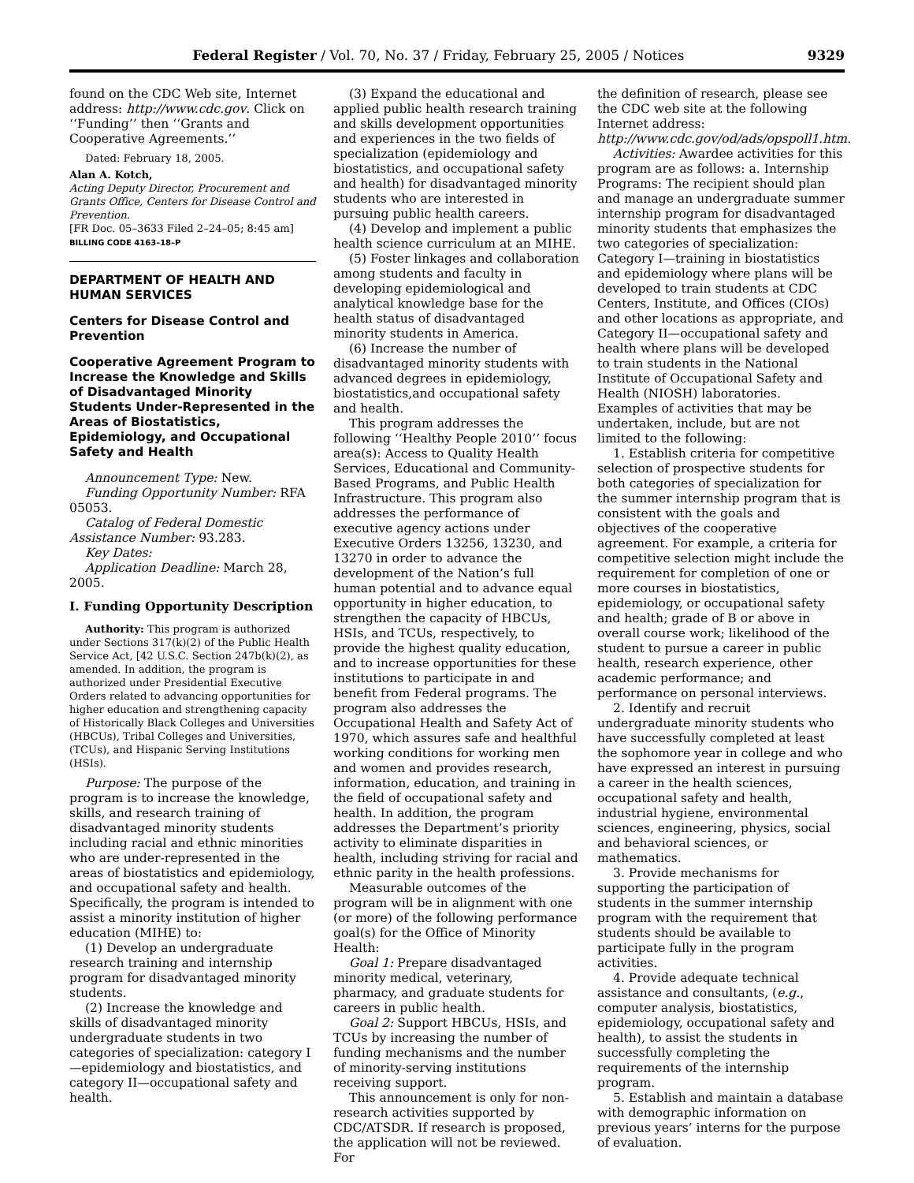Federal Register / Vol. 70, No. 37 / Friday, February 25, 2005 / Notices 9329
found on the CDC Web site, Internet address: http://www.cdc.gov. Click on ‘‘Funding’’ then ‘‘Grants and Cooperative Agreements.’’
Dated: February 18, 2005.
Alan A. Kotch,
Acting Deputy Director, Procurement and Grants Office, Centers for Disease Control and Prevention.
[FR Doc. 05–3633 Filed 2–24–05; 8:45 am]
BILLING CODE 4163–18–P
DEPARTMENT OF HEALTH AND HUMAN SERVICES
Centers for Disease Control and Prevention
Cooperative Agreement Program to Increase the Knowledge and Skills of Disadvantaged Minority Students Under-Represented in the Areas of Biostatistics, Epidemiology, and Occupational Safety and Health
Announcement Type: New.
Funding Opportunity Number: RFA 05053.
Catalog of Federal Domestic Assistance Number: 93.283.
Key Dates:
Application Deadline: March 28, 2005.
I. Funding Opportunity Description
Authority: This program is authorized under Sections 317(k)(2) of the Public Health Service Act, [42 U.S.C. Section 247b(k)(2), as amended. In addition, the program is authorized under Presidential Executive Orders related to advancing opportunities for higher education and strengthening capacity of Historically Black Colleges and Universities (HBCUs), Tribal Colleges and Universities, (TCUs), and Hispanic Serving Institutions (HSIs).
Purpose: The purpose of the program is to increase the knowledge, skills, and research training of disadvantaged minority students including racial and ethnic minorities who are under-represented in the areas of biostatistics and epidemiology, and occupational safety and health. Specifically, the program is intended to assist a minority institution of higher education (MIHE) to:
(1) Develop an undergraduate research training and internship program for disadvantaged minority students.
(2) Increase the knowledge and skills of disadvantaged minority undergraduate students in two categories of specialization: category I—epidemiology and biostatistics, and category II—occupational safety and health.
(3) Expand the educational and applied public health research training and skills development opportunities and experiences in the two fields of specialization (epidemiology and biostatistics, and occupational safety and health) for disadvantaged minority students who are interested in pursuing public health careers.
(4) Develop and implement a public health science curriculum at an MIHE.
(5) Foster linkages and collaboration among students and faculty in developing epidemiological and analytical knowledge base for the health status of disadvantaged minority students in America.
(6) Increase the number of disadvantaged minority students with advanced degrees in epidemiology, biostatistics,and occupational safety and health.
This program addresses the following ‘‘Healthy People 2010’’ focus area(s): Access to Quality Health Services, Educational and Community-Based Programs, and Public Health Infrastructure. This program also addresses the performance of executive agency actions under Executive Orders 13256, 13230, and 13270 in order to advance the development of the Nation’s full human potential and to advance equal opportunity in higher education, to strengthen the capacity of HBCUs, HSIs, and TCUs, respectively, to provide the highest quality education, and to increase opportunities for these institutions to participate in and benefit from Federal programs. The program also addresses the Occupational Health and Safety Act of 1970, which assures safe and healthful working conditions for working men and women and provides research, information, education, and training in the field of occupational safety and health. In addition, the program addresses the Department’s priority activity to eliminate disparities in health, including striving for racial and ethnic parity in the health professions.
Measurable outcomes of the program will be in alignment with one (or more) of the following performance goal(s) for the Office of Minority Health:
Goal 1: Prepare disadvantaged minority medical, veterinary, pharmacy, and graduate students for careers in public health.
Goal 2: Support HBCUs, HSIs, and TCUs by increasing the number of funding mechanisms and the number of minority-serving institutions receiving support.
This announcement is only for non-research activities supported by CDC/ATSDR. If research is proposed, the application will not be reviewed. For
the definition of research, please see the CDC web site at the following Internet address: http://www.cdc.gov/od/ads/opspoll1.htm.
Activities: Awardee activities for this program are as follows: a. Internship Programs: The recipient should plan and manage an undergraduate summer internship program for disadvantaged minority students that emphasizes the two categories of specialization: Category I—training in biostatistics and epidemiology where plans will be developed to train students at CDC Centers, Institute, and Offices (CIOs) and other locations as appropriate, and Category II—occupational safety and health where plans will be developed to train students in the National Institute of Occupational Safety and Health (NIOSH) laboratories. Examples of activities that may be undertaken, include, but are not limited to the following:
1. Establish criteria for competitive selection of prospective students for both categories of specialization for the summer internship program that is consistent with the goals and objectives of the cooperative agreement. For example, a criteria for competitive selection might include the requirement for completion of one or more courses in biostatistics, epidemiology, or occupational safety and health; grade of B or above in overall course work; likelihood of the student to pursue a career in public health, research experience, other academic performance; and performance on personal interviews.
2. Identify and recruit undergraduate minority students who have successfully completed at least the sophomore year in college and who have expressed an interest in pursuing a career in the health sciences, occupational safety and health, industrial hygiene, environmental sciences, engineering, physics, social and behavioral sciences, or mathematics.
3. Provide mechanisms for supporting the participation of students in the summer internship program with the requirement that students should be available to participate fully in the program activities.
4. Provide adequate technical assistance and consultants, (e.g., computer analysis, biostatistics, epidemiology, occupational safety and health), to assist the students in successfully completing the requirements of the internship program.
5. Establish and maintain a database with demographic information on previous years’ interns for the purpose of evaluation.